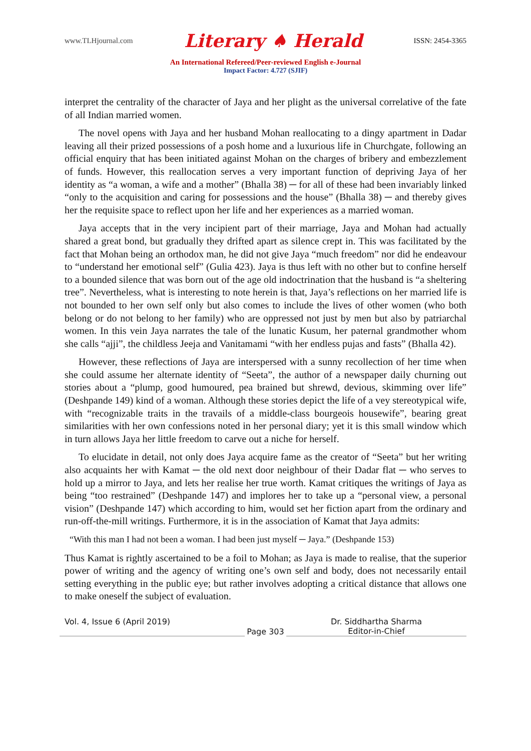www.TLHjournal.com Literary ♠ Herald ISSN: 2454-3365
An International Refereed/Peer-reviewed English e-Journal
Impact Factor: 4.727 (SJIF)
interpret the centrality of the character of Jaya and her plight as the universal correlative of the fate of all Indian married women.
The novel opens with Jaya and her husband Mohan reallocating to a dingy apartment in Dadar leaving all their prized possessions of a posh home and a luxurious life in Churchgate, following an official enquiry that has been initiated against Mohan on the charges of bribery and embezzlement of funds. However, this reallocation serves a very important function of depriving Jaya of her identity as “a woman, a wife and a mother” (Bhalla 38) ─ for all of these had been invariably linked “only to the acquisition and caring for possessions and the house” (Bhalla 38) ─ and thereby gives her the requisite space to reflect upon her life and her experiences as a married woman.
Jaya accepts that in the very incipient part of their marriage, Jaya and Mohan had actually shared a great bond, but gradually they drifted apart as silence crept in. This was facilitated by the fact that Mohan being an orthodox man, he did not give Jaya “much freedom” nor did he endeavour to “understand her emotional self” (Gulia 423). Jaya is thus left with no other but to confine herself to a bounded silence that was born out of the age old indoctrination that the husband is “a sheltering tree”. Nevertheless, what is interesting to note herein is that, Jaya’s reflections on her married life is not bounded to her own self only but also comes to include the lives of other women (who both belong or do not belong to her family) who are oppressed not just by men but also by patriarchal women. In this vein Jaya narrates the tale of the lunatic Kusum, her paternal grandmother whom she calls “ajji”, the childless Jeeja and Vanitamami “with her endless pujas and fasts” (Bhalla 42).
However, these reflections of Jaya are interspersed with a sunny recollection of her time when she could assume her alternate identity of “Seeta”, the author of a newspaper daily churning out stories about a “plump, good humoured, pea brained but shrewd, devious, skimming over life” (Deshpande 149) kind of a woman. Although these stories depict the life of a vey stereotypical wife, with “recognizable traits in the travails of a middle-class bourgeois housewife”, bearing great similarities with her own confessions noted in her personal diary; yet it is this small window which in turn allows Jaya her little freedom to carve out a niche for herself.
To elucidate in detail, not only does Jaya acquire fame as the creator of “Seeta” but her writing also acquaints her with Kamat ─ the old next door neighbour of their Dadar flat ─ who serves to hold up a mirror to Jaya, and lets her realise her true worth. Kamat critiques the writings of Jaya as being “too restrained” (Deshpande 147) and implores her to take up a “personal view, a personal vision” (Deshpande 147) which according to him, would set her fiction apart from the ordinary and run-off-the-mill writings. Furthermore, it is in the association of Kamat that Jaya admits:
“With this man I had not been a woman. I had been just myself ─ Jaya.” (Deshpande 153)
Thus Kamat is rightly ascertained to be a foil to Mohan; as Jaya is made to realise, that the superior power of writing and the agency of writing one’s own self and body, does not necessarily entail setting everything in the public eye; but rather involves adopting a critical distance that allows one to make oneself the subject of evaluation.
Vol. 4, Issue 6 (April 2019)
Page 303 Dr. Siddhartha Sharma
Editor-in-Chief